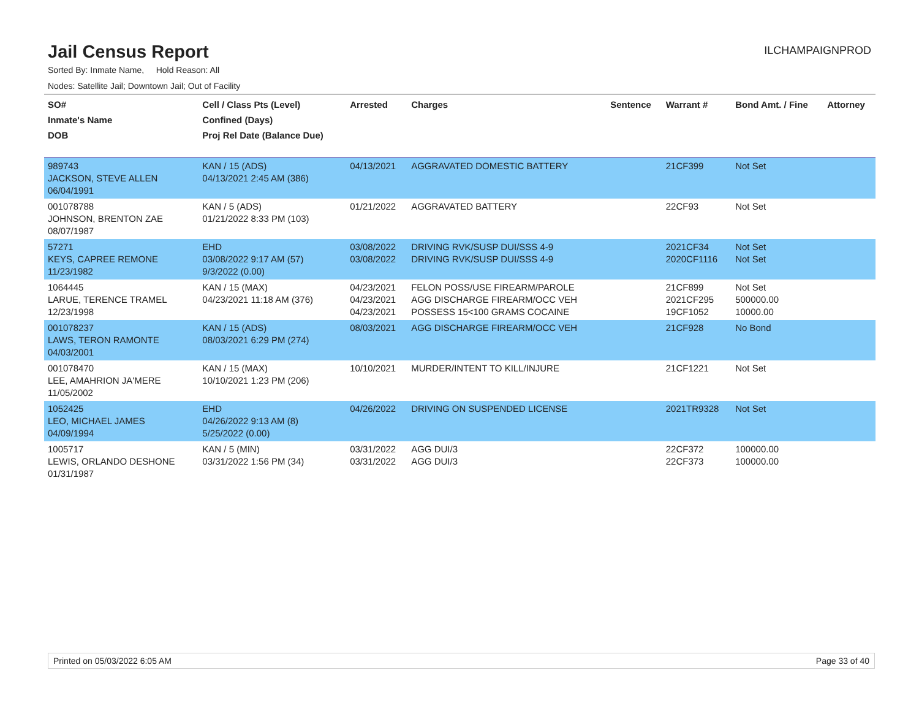Jail Census Report
ILCHAMPAIGNPROD
Sorted By: Inmate Name, Hold Reason: All
Nodes: Satellite Jail; Downtown Jail; Out of Facility
| SO# Inmate's Name DOB | Cell / Class Pts (Level) Confined (Days) Proj Rel Date (Balance Due) | Arrested | Charges | Sentence | Warrant # | Bond Amt. / Fine | Attorney |
| --- | --- | --- | --- | --- | --- | --- | --- |
| 989743 JACKSON, STEVE ALLEN 06/04/1991 | KAN / 15 (ADS) 04/13/2021 2:45 AM (386) | 04/13/2021 | AGGRAVATED DOMESTIC BATTERY | | 21CF399 | Not Set | |
| 001078788 JOHNSON, BRENTON ZAE 08/07/1987 | KAN / 5 (ADS) 01/21/2022 8:33 PM (103) | 01/21/2022 | AGGRAVATED BATTERY | | 22CF93 | Not Set | |
| 57271 KEYS, CAPREE REMONE 11/23/1982 | EHD 03/08/2022 9:17 AM (57) 9/3/2022 (0.00) | 03/08/2022 03/08/2022 | DRIVING RVK/SUSP DUI/SSS 4-9 DRIVING RVK/SUSP DUI/SSS 4-9 | | 2021CF34 2020CF1116 | Not Set Not Set | |
| 1064445 LARUE, TERENCE TRAMEL 12/23/1998 | KAN / 15 (MAX) 04/23/2021 11:18 AM (376) | 04/23/2021 04/23/2021 04/23/2021 | FELON POSS/USE FIREARM/PAROLE AGG DISCHARGE FIREARM/OCC VEH POSSESS 15<100 GRAMS COCAINE | | 21CF899 2021CF295 19CF1052 | Not Set 500000.00 10000.00 | |
| 001078237 LAWS, TERON RAMONTE 04/03/2001 | KAN / 15 (ADS) 08/03/2021 6:29 PM (274) | 08/03/2021 | AGG DISCHARGE FIREARM/OCC VEH | | 21CF928 | No Bond | |
| 001078470 LEE, AMAHRION JA'MERE 11/05/2002 | KAN / 15 (MAX) 10/10/2021 1:23 PM (206) | 10/10/2021 | MURDER/INTENT TO KILL/INJURE | | 21CF1221 | Not Set | |
| 1052425 LEO, MICHAEL JAMES 04/09/1994 | EHD 04/26/2022 9:13 AM (8) 5/25/2022 (0.00) | 04/26/2022 | DRIVING ON SUSPENDED LICENSE | | 2021TR9328 | Not Set | |
| 1005717 LEWIS, ORLANDO DESHONE 01/31/1987 | KAN / 5 (MIN) 03/31/2022 1:56 PM (34) | 03/31/2022 03/31/2022 | AGG DUI/3 AGG DUI/3 | | 22CF372 22CF373 | 100000.00 100000.00 | |
Printed on 05/03/2022 6:05 AM Page 33 of 40